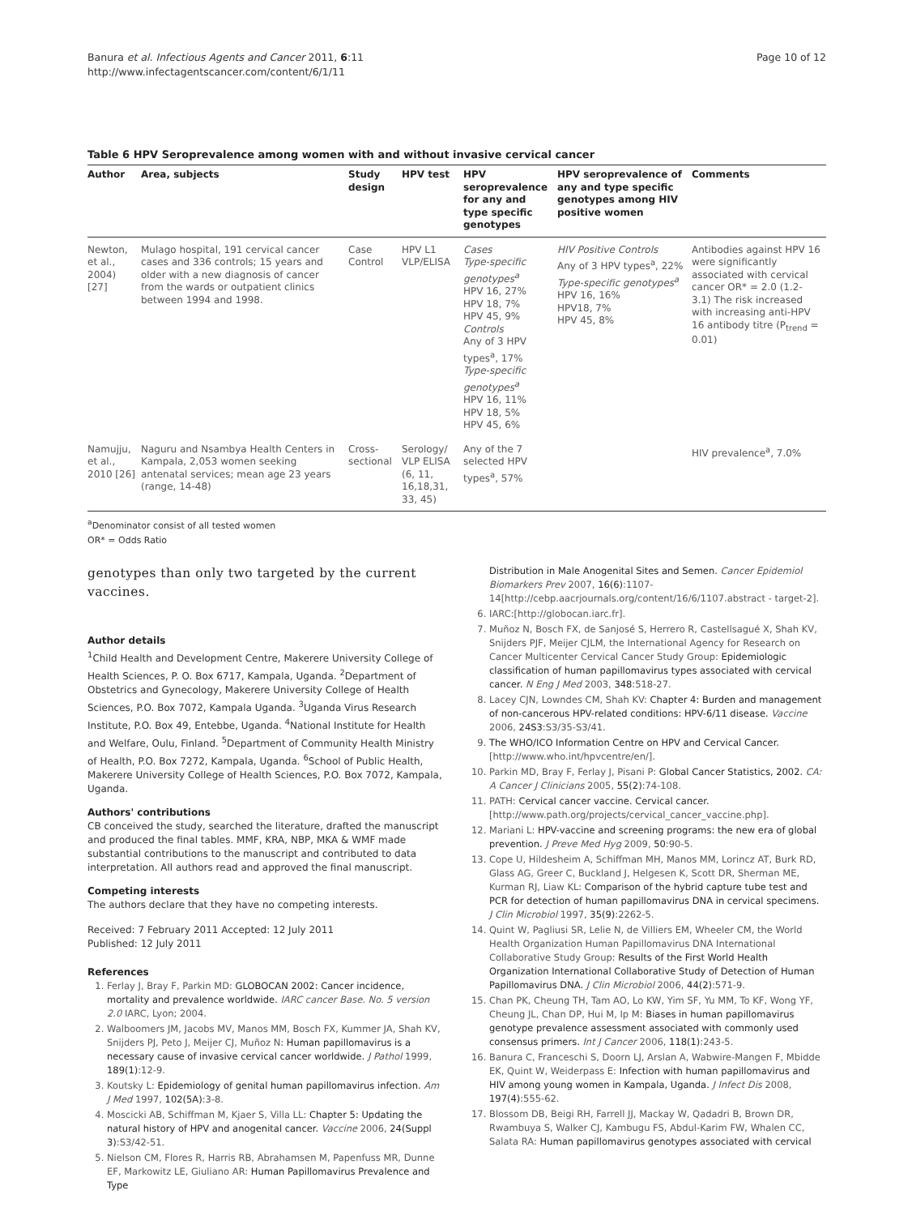Banura et al. Infectious Agents and Cancer 2011, 6:11
http://www.infectagentscancer.com/content/6/1/11
Page 10 of 12
Table 6 HPV Seroprevalence among women with and without invasive cervical cancer
| Author | Area, subjects | Study design | HPV test | HPV seroprevalence for any and type specific genotypes | HPV seroprevalence of any and type specific genotypes among HIV positive women | Comments |
| --- | --- | --- | --- | --- | --- | --- |
| Newton, et al., 2004) [27] | Mulago hospital, 191 cervical cancer cases and 336 controls; 15 years and older with a new diagnosis of cancer from the wards or outpatient clinics between 1994 and 1998. | Case Control | HPV L1 VLP/ELISA | Cases Type-specific genotypes<sup>a</sup> HPV 16, 27% HPV 18, 7% HPV 45, 9% Controls Any of 3 HPV types<sup>a</sup>, 17% Type-specific genotypes<sup>a</sup> HPV 16, 11% HPV 18, 5% HPV 45, 6% | HIV Positive Controls Any of 3 HPV types<sup>a</sup>, 22% Type-specific genotypes<sup>a</sup> HPV 16, 16% HPV18, 7% HPV 45, 8% | Antibodies against HPV 16 were significantly associated with cervical cancer OR* = 2.0 (1.2-3.1) The risk increased with increasing anti-HPV 16 antibody titre (P<sub>trend</sub> = 0.01) |
| Namujju, et al., 2010 [26] | Naguru and Nsambya Health Centers in Kampala, 2,053 women seeking antenatal services; mean age 23 years (range, 14-48) | Cross-sectional | Serology/ VLP ELISA (6, 11, 16,18,31, 33, 45) | Any of the 7 selected HPV types<sup>a</sup>, 57% | | HIV prevalence<sup>a</sup>, 7.0% |
<sup>a</sup> Denominator consist of all tested women
OR* = Odds Ratio
genotypes than only two targeted by the current vaccines.
Author details
<sup>1</sup> Child Health and Development Centre, Makerere University College of Health Sciences, P. O. Box 6717, Kampala, Uganda. <sup>2</sup>Department of Obstetrics and Gynecology, Makerere University College of Health Sciences, P.O. Box 7072, Kampala Uganda. <sup>3</sup>Uganda Virus Research Institute, P.O. Box 49, Entebbe, Uganda. <sup>4</sup>National Institute for Health and Welfare, Oulu, Finland. <sup>5</sup>Department of Community Health Ministry of Health, P.O. Box 7272, Kampala, Uganda. <sup>6</sup>School of Public Health, Makerere University College of Health Sciences, P.O. Box 7072, Kampala, Uganda.
Authors' contributions
CB conceived the study, searched the literature, drafted the manuscript and produced the final tables. MMF, KRA, NBP, MKA & WMF made substantial contributions to the manuscript and contributed to data interpretation. All authors read and approved the final manuscript.
Competing interests
The authors declare that they have no competing interests.
Received: 7 February 2011 Accepted: 12 July 2011
Published: 12 July 2011
References
1. Ferlay J, Bray F, Parkin MD: GLOBOCAN 2002: Cancer incidence, mortality and prevalence worldwide. IARC cancer Base. No. 5 version 2.0 IARC, Lyon; 2004.
2. Walboomers JM, Jacobs MV, Manos MM, Bosch FX, Kummer JA, Shah KV, Snijders PJ, Peto J, Meijer CJ, Muñoz N: Human papillomavirus is a necessary cause of invasive cervical cancer worldwide. J Pathol 1999, 189(1):12-9.
3. Koutsky L: Epidemiology of genital human papillomavirus infection. Am J Med 1997, 102(5A):3-8.
4. Moscicki AB, Schiffman M, Kjaer S, Villa LL: Chapter 5: Updating the natural history of HPV and anogenital cancer. Vaccine 2006, 24(Suppl 3):S3/42-51.
5. Nielson CM, Flores R, Harris RB, Abrahamsen M, Papenfuss MR, Dunne EF, Markowitz LE, Giuliano AR: Human Papillomavirus Prevalence and Type
Distribution in Male Anogenital Sites and Semen. Cancer Epidemiol Biomarkers Prev 2007, 16(6):1107-14[http://cebp.aacrjournals.org/content/16/6/1107.abstract - target-2].
6. IARC:[http://globocan.iarc.fr].
7. Muñoz N, Bosch FX, de Sanjosé S, Herrero R, Castellsagué X, Shah KV, Snijders PJF, Meijer CJLM, the International Agency for Research on Cancer Multicenter Cervical Cancer Study Group: Epidemiologic classification of human papillomavirus types associated with cervical cancer. N Eng J Med 2003, 348:518-27.
8. Lacey CJN, Lowndes CM, Shah KV: Chapter 4: Burden and management of non-cancerous HPV-related conditions: HPV-6/11 disease. Vaccine 2006, 24S3:S3/35-S3/41.
9. The WHO/ICO Information Centre on HPV and Cervical Cancer. [http://www.who.int/hpvcentre/en/].
10. Parkin MD, Bray F, Ferlay J, Pisani P: Global Cancer Statistics, 2002. CA: A Cancer J Clinicians 2005, 55(2):74-108.
11. PATH: Cervical cancer vaccine. Cervical cancer.[http://www.path.org/projects/cervical_cancer_vaccine.php].
12. Mariani L: HPV-vaccine and screening programs: the new era of global prevention. J Preve Med Hyg 2009, 50:90-5.
13. Cope U, Hildesheim A, Schiffman MH, Manos MM, Lorincz AT, Burk RD, Glass AG, Greer C, Buckland J, Helgesen K, Scott DR, Sherman ME, Kurman RJ, Liaw KL: Comparison of the hybrid capture tube test and PCR for detection of human papillomavirus DNA in cervical specimens. J Clin Microbiol 1997, 35(9):2262-5.
14. Quint W, Pagliusi SR, Lelie N, de Villiers EM, Wheeler CM, the World Health Organization Human Papillomavirus DNA International Collaborative Study Group: Results of the First World Health Organization International Collaborative Study of Detection of Human Papillomavirus DNA. J Clin Microbiol 2006, 44(2):571-9.
15. Chan PK, Cheung TH, Tam AO, Lo KW, Yim SF, Yu MM, To KF, Wong YF, Cheung JL, Chan DP, Hui M, Ip M: Biases in human papillomavirus genotype prevalence assessment associated with commonly used consensus primers. Int J Cancer 2006, 118(1):243-5.
16. Banura C, Franceschi S, Doorn LJ, Arslan A, Wabwire-Mangen F, Mbidde EK, Quint W, Weiderpass E: Infection with human papillomavirus and HIV among young women in Kampala, Uganda. J Infect Dis 2008, 197(4):555-62.
17. Blossom DB, Beigi RH, Farrell JJ, Mackay W, Qadadri B, Brown DR, Rwambuya S, Walker CJ, Kambugu FS, Abdul-Karim FW, Whalen CC, Salata RA: Human papillomavirus genotypes associated with cervical